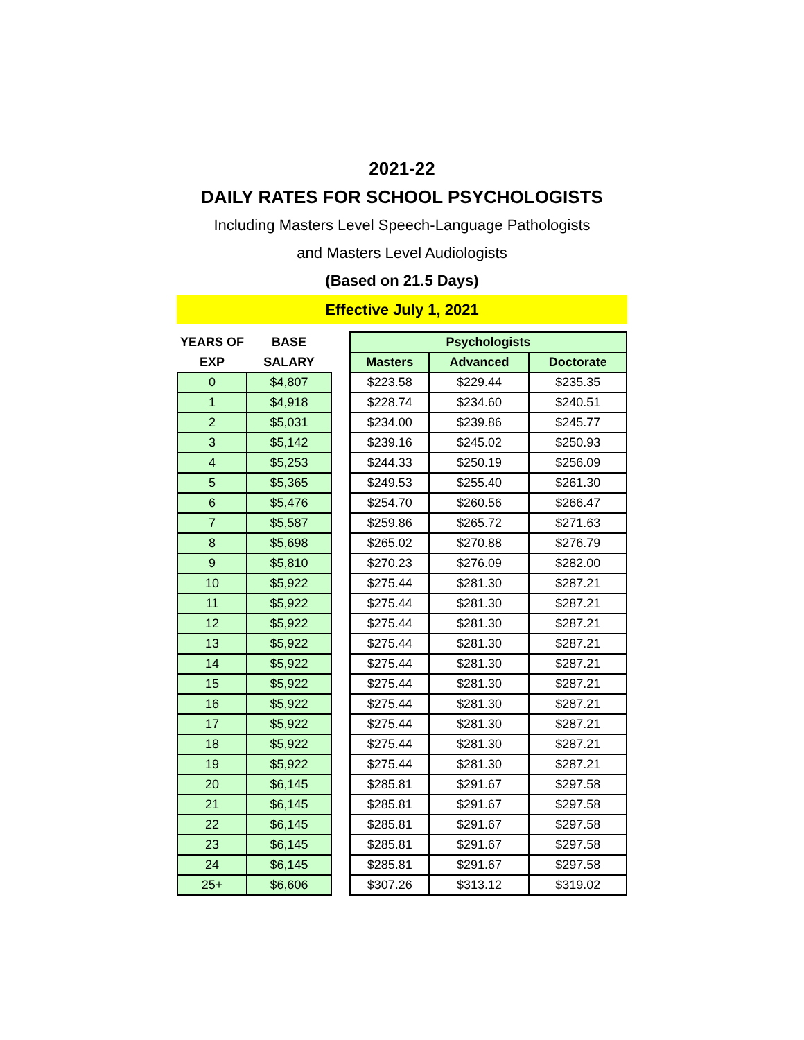2021-22
DAILY RATES FOR SCHOOL PSYCHOLOGISTS
Including Masters Level Speech-Language Pathologists
and Masters Level Audiologists
(Based on 21.5 Days)
Effective July 1, 2021
| YEARS OF | BASE | | Psychologists | | |
| --- | --- | --- | --- | --- | --- |
| EXP | SALARY | | Masters | Advanced | Doctorate |
| 0 | $4,807 | | $223.58 | $229.44 | $235.35 |
| 1 | $4,918 | | $228.74 | $234.60 | $240.51 |
| 2 | $5,031 | | $234.00 | $239.86 | $245.77 |
| 3 | $5,142 | | $239.16 | $245.02 | $250.93 |
| 4 | $5,253 | | $244.33 | $250.19 | $256.09 |
| 5 | $5,365 | | $249.53 | $255.40 | $261.30 |
| 6 | $5,476 | | $254.70 | $260.56 | $266.47 |
| 7 | $5,587 | | $259.86 | $265.72 | $271.63 |
| 8 | $5,698 | | $265.02 | $270.88 | $276.79 |
| 9 | $5,810 | | $270.23 | $276.09 | $282.00 |
| 10 | $5,922 | | $275.44 | $281.30 | $287.21 |
| 11 | $5,922 | | $275.44 | $281.30 | $287.21 |
| 12 | $5,922 | | $275.44 | $281.30 | $287.21 |
| 13 | $5,922 | | $275.44 | $281.30 | $287.21 |
| 14 | $5,922 | | $275.44 | $281.30 | $287.21 |
| 15 | $5,922 | | $275.44 | $281.30 | $287.21 |
| 16 | $5,922 | | $275.44 | $281.30 | $287.21 |
| 17 | $5,922 | | $275.44 | $281.30 | $287.21 |
| 18 | $5,922 | | $275.44 | $281.30 | $287.21 |
| 19 | $5,922 | | $275.44 | $281.30 | $287.21 |
| 20 | $6,145 | | $285.81 | $291.67 | $297.58 |
| 21 | $6,145 | | $285.81 | $291.67 | $297.58 |
| 22 | $6,145 | | $285.81 | $291.67 | $297.58 |
| 23 | $6,145 | | $285.81 | $291.67 | $297.58 |
| 24 | $6,145 | | $285.81 | $291.67 | $297.58 |
| 25+ | $6,606 | | $307.26 | $313.12 | $319.02 |